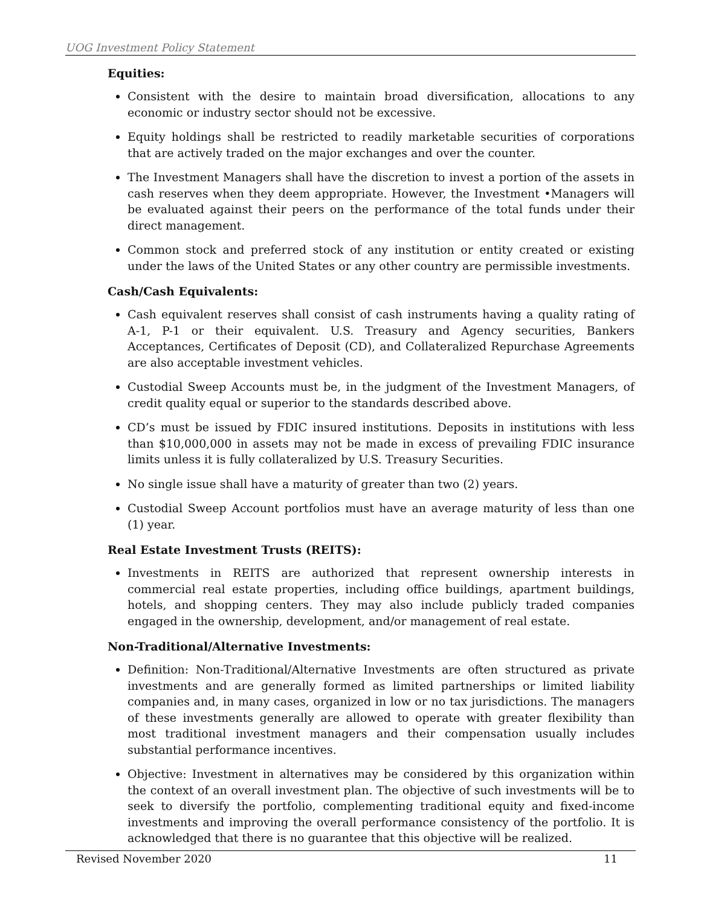UOG Investment Policy Statement
Equities:
Consistent with the desire to maintain broad diversification, allocations to any economic or industry sector should not be excessive.
Equity holdings shall be restricted to readily marketable securities of corporations that are actively traded on the major exchanges and over the counter.
The Investment Managers shall have the discretion to invest a portion of the assets in cash reserves when they deem appropriate. However, the Investment •Managers will be evaluated against their peers on the performance of the total funds under their direct management.
Common stock and preferred stock of any institution or entity created or existing under the laws of the United States or any other country are permissible investments.
Cash/Cash Equivalents:
Cash equivalent reserves shall consist of cash instruments having a quality rating of A-1, P-1 or their equivalent. U.S. Treasury and Agency securities, Bankers Acceptances, Certificates of Deposit (CD), and Collateralized Repurchase Agreements are also acceptable investment vehicles.
Custodial Sweep Accounts must be, in the judgment of the Investment Managers, of credit quality equal or superior to the standards described above.
CD’s must be issued by FDIC insured institutions. Deposits in institutions with less than $10,000,000 in assets may not be made in excess of prevailing FDIC insurance limits unless it is fully collateralized by U.S. Treasury Securities.
No single issue shall have a maturity of greater than two (2) years.
Custodial Sweep Account portfolios must have an average maturity of less than one (1) year.
Real Estate Investment Trusts (REITS):
Investments in REITS are authorized that represent ownership interests in commercial real estate properties, including office buildings, apartment buildings, hotels, and shopping centers. They may also include publicly traded companies engaged in the ownership, development, and/or management of real estate.
Non-Traditional/Alternative Investments:
Definition: Non-Traditional/Alternative Investments are often structured as private investments and are generally formed as limited partnerships or limited liability companies and, in many cases, organized in low or no tax jurisdictions. The managers of these investments generally are allowed to operate with greater flexibility than most traditional investment managers and their compensation usually includes substantial performance incentives.
Objective: Investment in alternatives may be considered by this organization within the context of an overall investment plan. The objective of such investments will be to seek to diversify the portfolio, complementing traditional equity and fixed-income investments and improving the overall performance consistency of the portfolio. It is acknowledged that there is no guarantee that this objective will be realized.
Revised November 2020 11